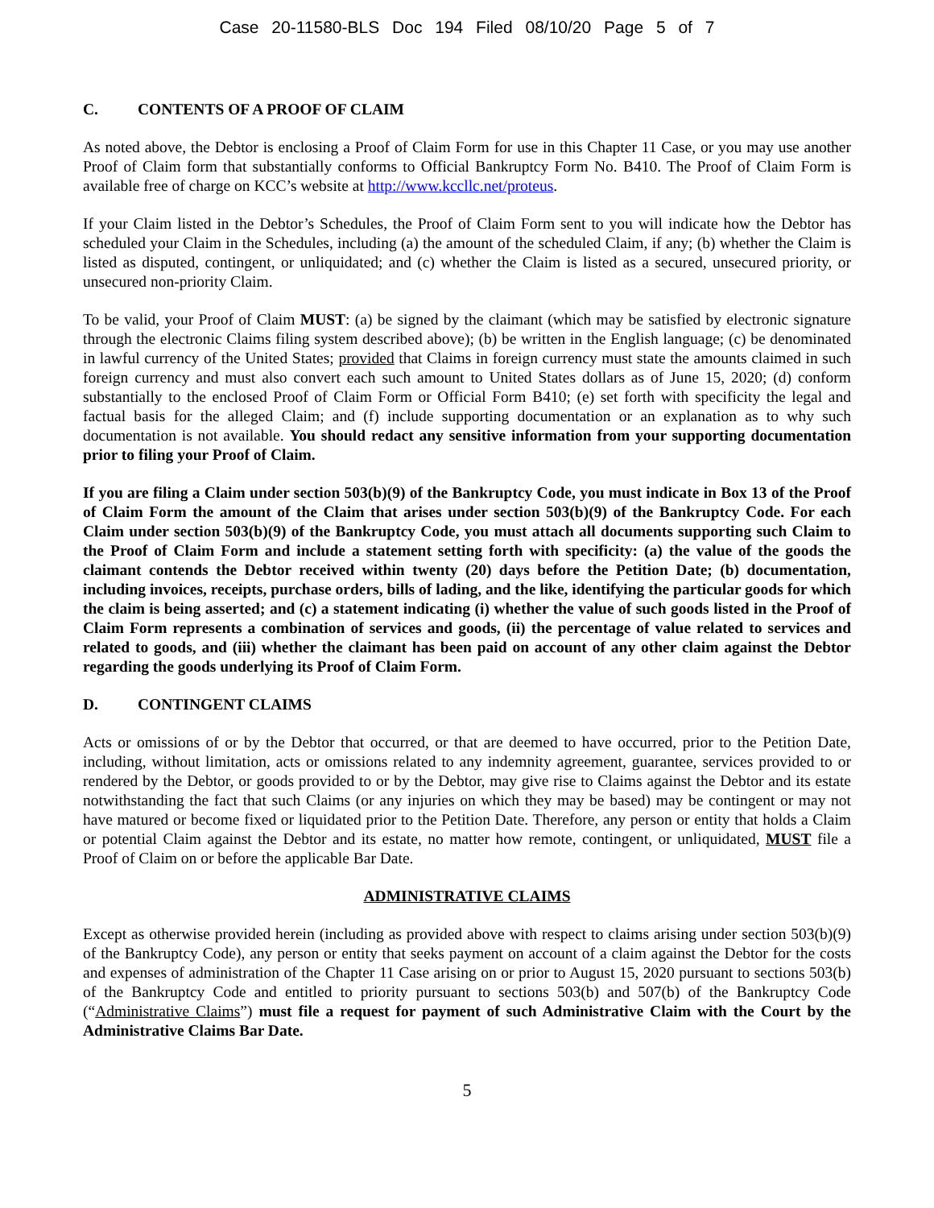Case 20-11580-BLS Doc 194 Filed 08/10/20 Page 5 of 7
C. CONTENTS OF A PROOF OF CLAIM
As noted above, the Debtor is enclosing a Proof of Claim Form for use in this Chapter 11 Case, or you may use another Proof of Claim form that substantially conforms to Official Bankruptcy Form No. B410. The Proof of Claim Form is available free of charge on KCC’s website at http://www.kccllc.net/proteus.
If your Claim listed in the Debtor’s Schedules, the Proof of Claim Form sent to you will indicate how the Debtor has scheduled your Claim in the Schedules, including (a) the amount of the scheduled Claim, if any; (b) whether the Claim is listed as disputed, contingent, or unliquidated; and (c) whether the Claim is listed as a secured, unsecured priority, or unsecured non-priority Claim.
To be valid, your Proof of Claim MUST: (a) be signed by the claimant (which may be satisfied by electronic signature through the electronic Claims filing system described above); (b) be written in the English language; (c) be denominated in lawful currency of the United States; provided that Claims in foreign currency must state the amounts claimed in such foreign currency and must also convert each such amount to United States dollars as of June 15, 2020; (d) conform substantially to the enclosed Proof of Claim Form or Official Form B410; (e) set forth with specificity the legal and factual basis for the alleged Claim; and (f) include supporting documentation or an explanation as to why such documentation is not available. You should redact any sensitive information from your supporting documentation prior to filing your Proof of Claim.
If you are filing a Claim under section 503(b)(9) of the Bankruptcy Code, you must indicate in Box 13 of the Proof of Claim Form the amount of the Claim that arises under section 503(b)(9) of the Bankruptcy Code. For each Claim under section 503(b)(9) of the Bankruptcy Code, you must attach all documents supporting such Claim to the Proof of Claim Form and include a statement setting forth with specificity: (a) the value of the goods the claimant contends the Debtor received within twenty (20) days before the Petition Date; (b) documentation, including invoices, receipts, purchase orders, bills of lading, and the like, identifying the particular goods for which the claim is being asserted; and (c) a statement indicating (i) whether the value of such goods listed in the Proof of Claim Form represents a combination of services and goods, (ii) the percentage of value related to services and related to goods, and (iii) whether the claimant has been paid on account of any other claim against the Debtor regarding the goods underlying its Proof of Claim Form.
D. CONTINGENT CLAIMS
Acts or omissions of or by the Debtor that occurred, or that are deemed to have occurred, prior to the Petition Date, including, without limitation, acts or omissions related to any indemnity agreement, guarantee, services provided to or rendered by the Debtor, or goods provided to or by the Debtor, may give rise to Claims against the Debtor and its estate notwithstanding the fact that such Claims (or any injuries on which they may be based) may be contingent or may not have matured or become fixed or liquidated prior to the Petition Date. Therefore, any person or entity that holds a Claim or potential Claim against the Debtor and its estate, no matter how remote, contingent, or unliquidated, MUST file a Proof of Claim on or before the applicable Bar Date.
ADMINISTRATIVE CLAIMS
Except as otherwise provided herein (including as provided above with respect to claims arising under section 503(b)(9) of the Bankruptcy Code), any person or entity that seeks payment on account of a claim against the Debtor for the costs and expenses of administration of the Chapter 11 Case arising on or prior to August 15, 2020 pursuant to sections 503(b) of the Bankruptcy Code and entitled to priority pursuant to sections 503(b) and 507(b) of the Bankruptcy Code (“Administrative Claims”) must file a request for payment of such Administrative Claim with the Court by the Administrative Claims Bar Date.
5